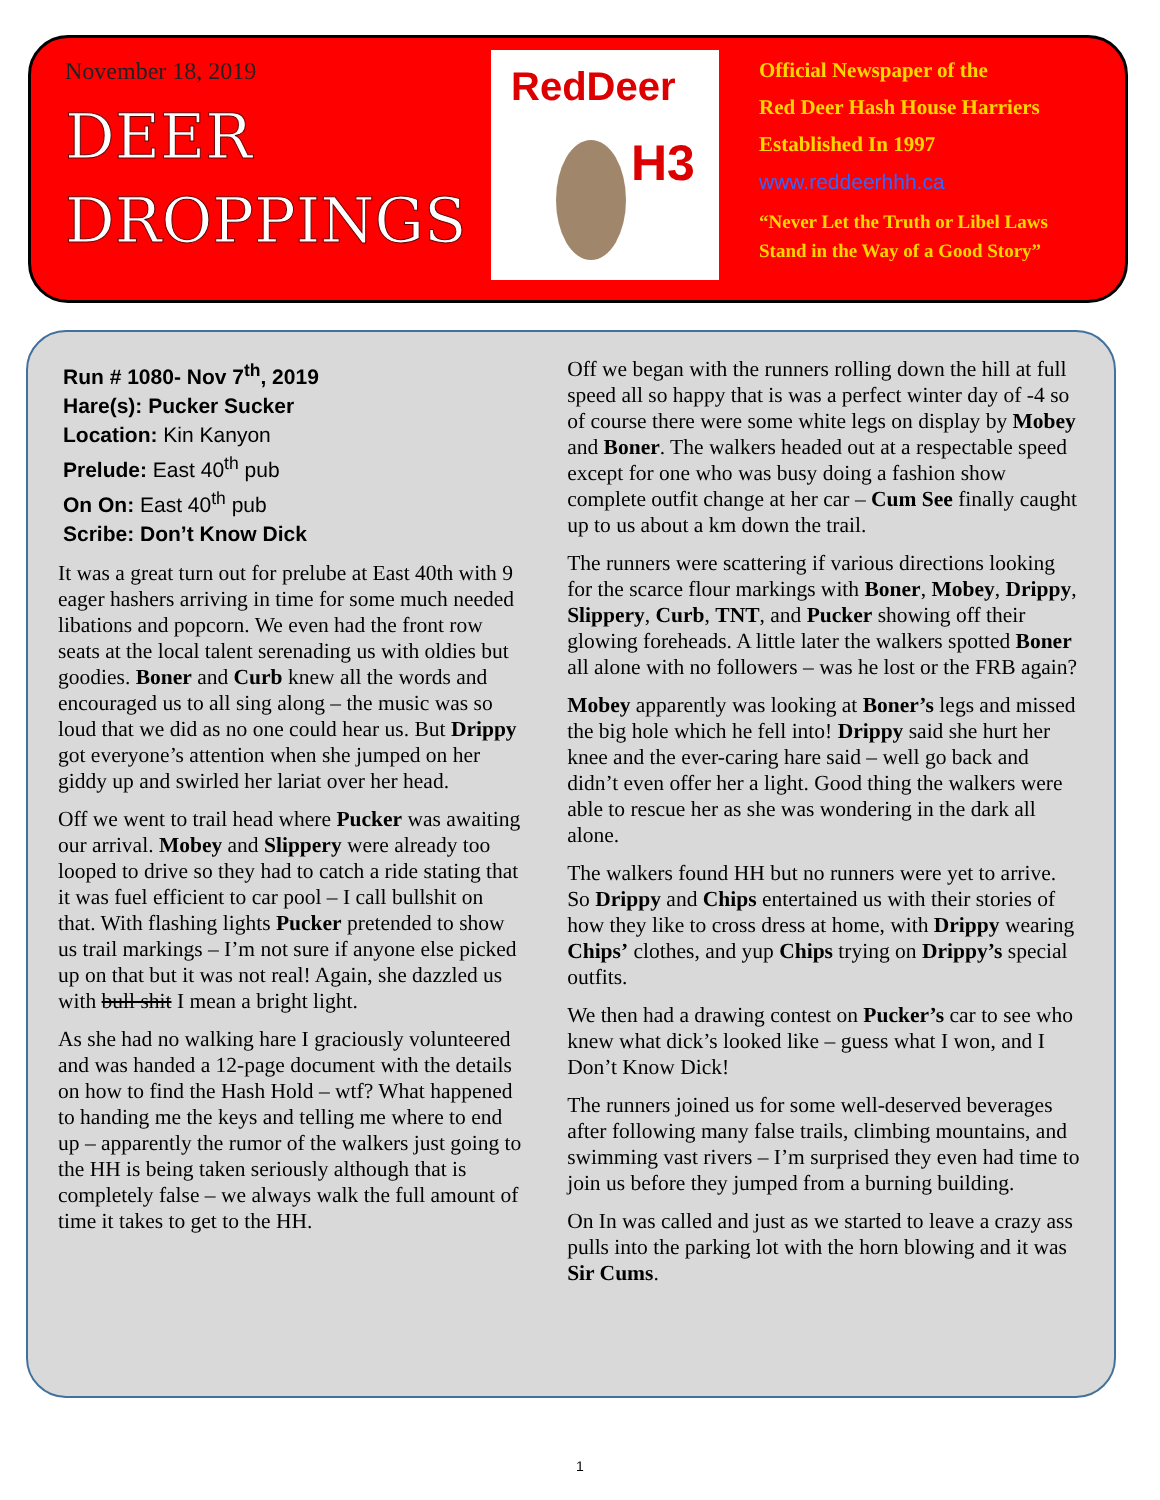November 18, 2019
DEER
DROPPINGS
RedDeer
H3
Official Newspaper of the
Red Deer Hash House Harriers
Established In 1997
www.reddeerhhh.ca
“Never Let the Truth or Libel Laws
Stand in the Way of a Good Story”
Run # 1080- Nov 7<sup>th</sup>, 2019
Hare(s): Pucker Sucker
Location: Kin Kanyon
Prelude: East 40<sup>th</sup> pub
On On: East 40<sup>th</sup> pub
Scribe: Don’t Know Dick
It was a great turn out for prelube at East 40th with 9 eager hashers arriving in time for some much needed libations and popcorn. We even had the front row seats at the local talent serenading us with oldies but goodies. Boner and Curb knew all the words and encouraged us to all sing along – the music was so loud that we did as no one could hear us. But Drippy got everyone’s attention when she jumped on her giddy up and swirled her lariat over her head.
Off we went to trail head where Pucker was awaiting our arrival. Mobey and Slippery were already too looped to drive so they had to catch a ride stating that it was fuel efficient to car pool – I call bullshit on that. With flashing lights Pucker pretended to show us trail markings – I’m not sure if anyone else picked up on that but it was not real! Again, she dazzled us with bull shit I mean a bright light.
As she had no walking hare I graciously volunteered and was handed a 12-page document with the details on how to find the Hash Hold – wtf? What happened to handing me the keys and telling me where to end up – apparently the rumor of the walkers just going to the HH is being taken seriously although that is completely false – we always walk the full amount of time it takes to get to the HH.
Off we began with the runners rolling down the hill at full speed all so happy that is was a perfect winter day of -4 so of course there were some white legs on display by Mobey and Boner. The walkers headed out at a respectable speed except for one who was busy doing a fashion show complete outfit change at her car – Cum See finally caught up to us about a km down the trail.
The runners were scattering if various directions looking for the scarce flour markings with Boner, Mobey, Drippy, Slippery, Curb, TNT, and Pucker showing off their glowing foreheads. A little later the walkers spotted Boner all alone with no followers – was he lost or the FRB again?
Mobey apparently was looking at Boner’s legs and missed the big hole which he fell into! Drippy said she hurt her knee and the ever-caring hare said – well go back and didn’t even offer her a light. Good thing the walkers were able to rescue her as she was wondering in the dark all alone.
The walkers found HH but no runners were yet to arrive. So Drippy and Chips entertained us with their stories of how they like to cross dress at home, with Drippy wearing Chips’ clothes, and yup Chips trying on Drippy’s special outfits.
We then had a drawing contest on Pucker’s car to see who knew what dick’s looked like – guess what I won, and I Don’t Know Dick!
The runners joined us for some well-deserved beverages after following many false trails, climbing mountains, and swimming vast rivers – I’m surprised they even had time to join us before they jumped from a burning building.
On In was called and just as we started to leave a crazy ass pulls into the parking lot with the horn blowing and it was Sir Cums.
1